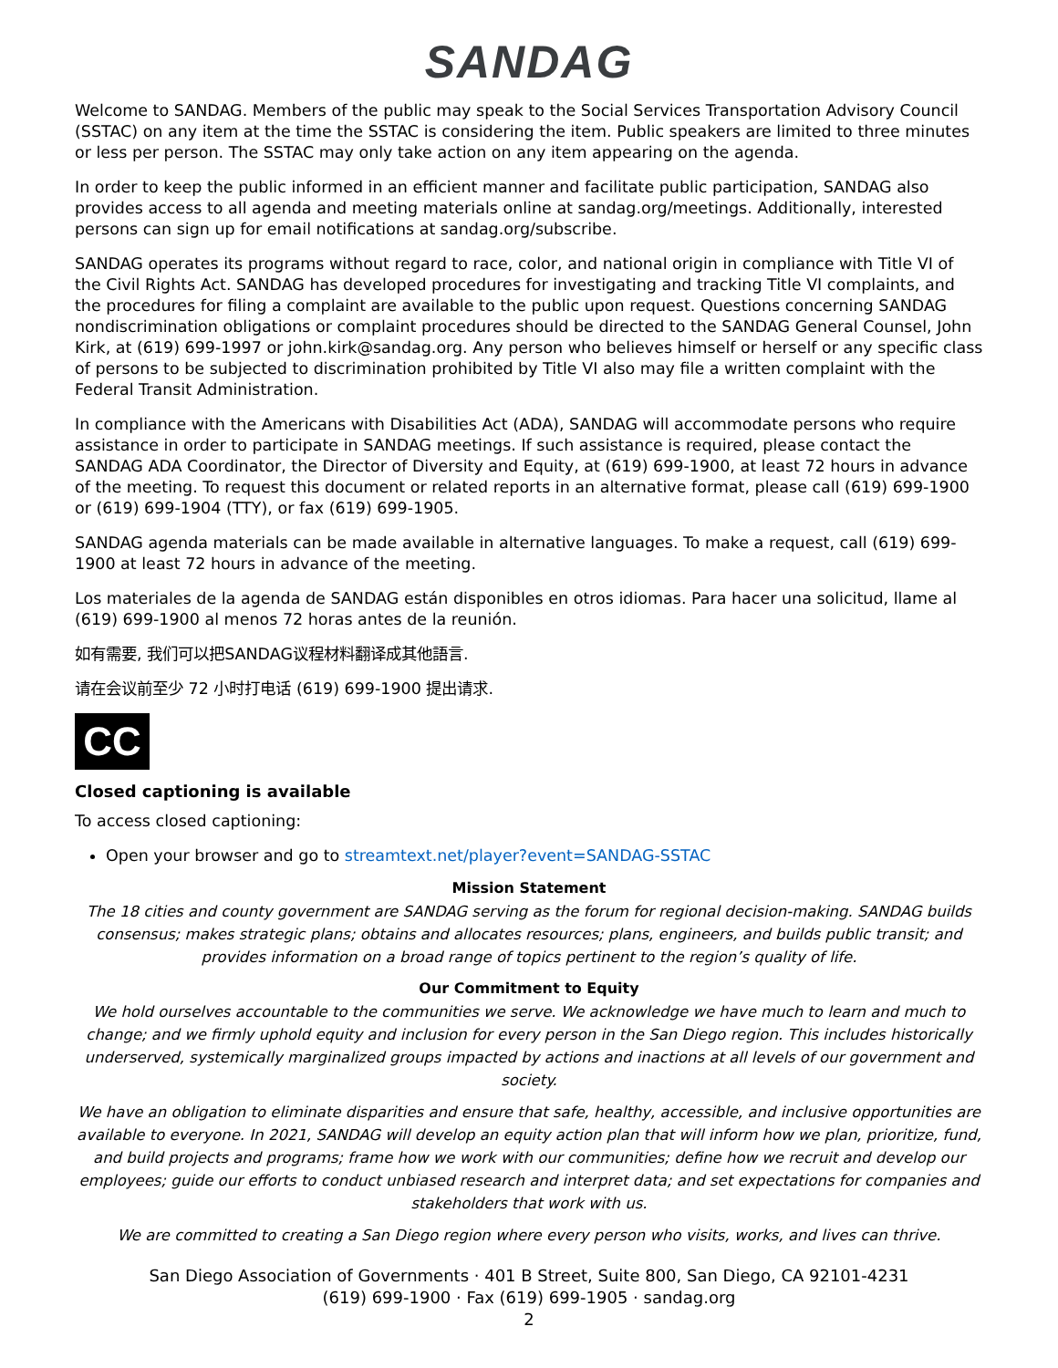SANDAG
Welcome to SANDAG. Members of the public may speak to the Social Services Transportation Advisory Council (SSTAC) on any item at the time the SSTAC is considering the item. Public speakers are limited to three minutes or less per person. The SSTAC may only take action on any item appearing on the agenda.
In order to keep the public informed in an efficient manner and facilitate public participation, SANDAG also provides access to all agenda and meeting materials online at sandag.org/meetings. Additionally, interested persons can sign up for email notifications at sandag.org/subscribe.
SANDAG operates its programs without regard to race, color, and national origin in compliance with Title VI of the Civil Rights Act. SANDAG has developed procedures for investigating and tracking Title VI complaints, and the procedures for filing a complaint are available to the public upon request. Questions concerning SANDAG nondiscrimination obligations or complaint procedures should be directed to the SANDAG General Counsel, John Kirk, at (619) 699-1997 or john.kirk@sandag.org. Any person who believes himself or herself or any specific class of persons to be subjected to discrimination prohibited by Title VI also may file a written complaint with the Federal Transit Administration.
In compliance with the Americans with Disabilities Act (ADA), SANDAG will accommodate persons who require assistance in order to participate in SANDAG meetings. If such assistance is required, please contact the SANDAG ADA Coordinator, the Director of Diversity and Equity, at (619) 699-1900, at least 72 hours in advance of the meeting. To request this document or related reports in an alternative format, please call (619) 699-1900 or (619) 699-1904 (TTY), or fax (619) 699-1905.
SANDAG agenda materials can be made available in alternative languages. To make a request, call (619) 699-1900 at least 72 hours in advance of the meeting.
Los materiales de la agenda de SANDAG están disponibles en otros idiomas. Para hacer una solicitud, llame al (619) 699-1900 al menos 72 horas antes de la reunión.
如有需要, 我们可以把SANDAG议程材料翻译成其他語言.
请在会议前至少 72 小时打电话 (619) 699-1900 提出请求.
CC
Closed captioning is available
To access closed captioning:
Open your browser and go to streamtext.net/player?event=SANDAG-SSTAC
Mission Statement
The 18 cities and county government are SANDAG serving as the forum for regional decision-making. SANDAG builds consensus; makes strategic plans; obtains and allocates resources; plans, engineers, and builds public transit; and provides information on a broad range of topics pertinent to the region’s quality of life.
Our Commitment to Equity
We hold ourselves accountable to the communities we serve. We acknowledge we have much to learn and much to change; and we firmly uphold equity and inclusion for every person in the San Diego region. This includes historically underserved, systemically marginalized groups impacted by actions and inactions at all levels of our government and society.
We have an obligation to eliminate disparities and ensure that safe, healthy, accessible, and inclusive opportunities are available to everyone. In 2021, SANDAG will develop an equity action plan that will inform how we plan, prioritize, fund, and build projects and programs; frame how we work with our communities; define how we recruit and develop our employees; guide our efforts to conduct unbiased research and interpret data; and set expectations for companies and stakeholders that work with us.
We are committed to creating a San Diego region where every person who visits, works, and lives can thrive.
San Diego Association of Governments · 401 B Street, Suite 800, San Diego, CA 92101-4231
(619) 699-1900 · Fax (619) 699-1905 · sandag.org
2